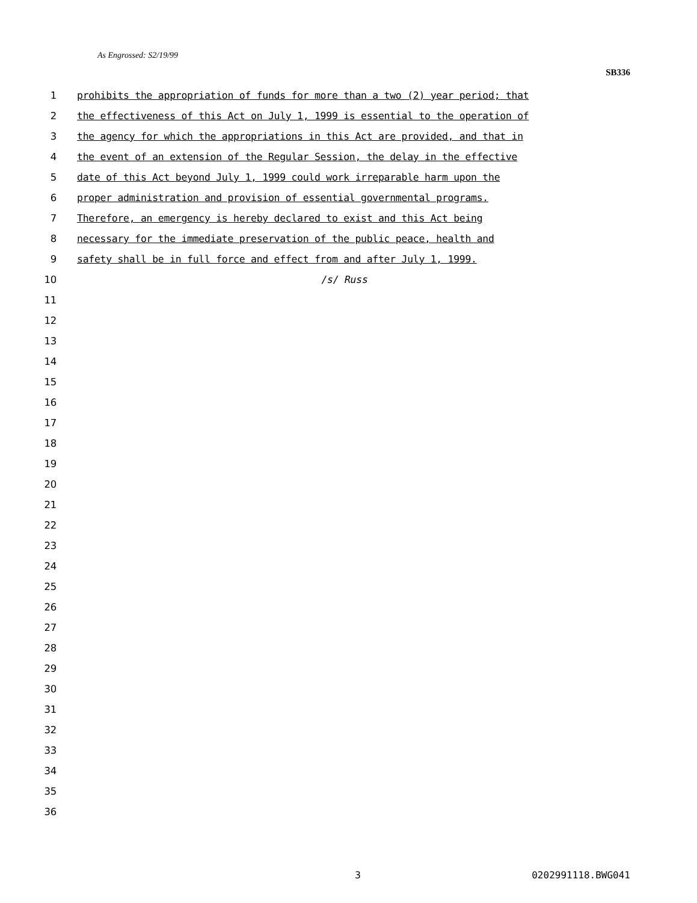As Engrossed: S2/19/99
SB336
1 prohibits the appropriation of funds for more than a two (2) year period; that
2 the effectiveness of this Act on July 1, 1999 is essential to the operation of
3 the agency for which the appropriations in this Act are provided, and that in
4 the event of an extension of the Regular Session, the delay in the effective
5 date of this Act beyond July 1, 1999 could work irreparable harm upon the
6 proper administration and provision of essential governmental programs.
7 Therefore, an emergency is hereby declared to exist and this Act being
8 necessary for the immediate preservation of the public peace, health and
9 safety shall be in full force and effect from and after July 1, 1999.
10 /s/ Russ
11
12
13
14
15
16
17
18
19
20
21
22
23
24
25
26
27
28
29
30
31
32
33
34
35
36
3 0202991118.BWG041